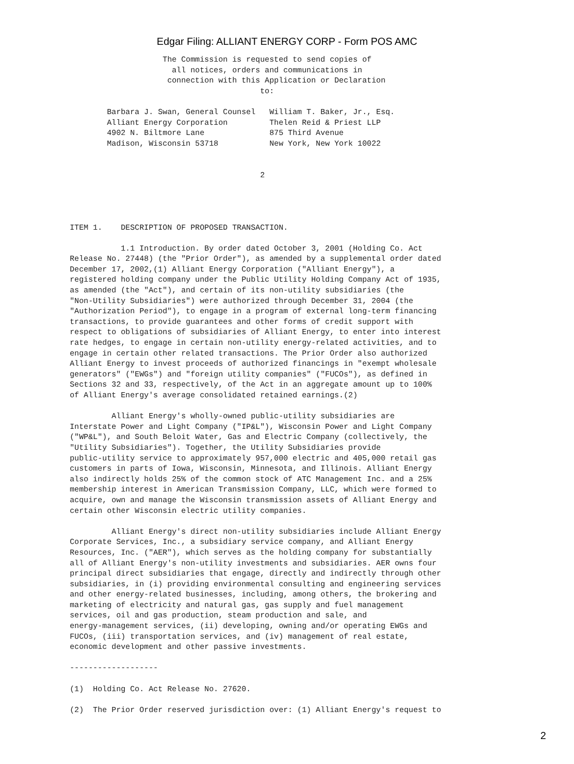Edgar Filing: ALLIANT ENERGY CORP - Form POS AMC
                    The Commission is requested to send copies of
                      all notices, orders and communications in
                     connection with this Application or Declaration
                                         to:

        Barbara J. Swan, General Counsel   William T. Baker, Jr., Esq.
        Alliant Energy Corporation         Thelen Reid & Priest LLP
        4902 N. Biltmore Lane              875 Third Avenue
        Madison, Wisconsin 53718           New York, New York 10022


                                         2




ITEM 1.    DESCRIPTION OF PROPOSED TRANSACTION.

           1.1 Introduction. By order dated October 3, 2001 (Holding Co. Act
Release No. 27448) (the "Prior Order"), as amended by a supplemental order dated
December 17, 2002,(1) Alliant Energy Corporation ("Alliant Energy"), a
registered holding company under the Public Utility Holding Company Act of 1935,
as amended (the "Act"), and certain of its non-utility subsidiaries (the
"Non-Utility Subsidiaries") were authorized through December 31, 2004 (the
"Authorization Period"), to engage in a program of external long-term financing
transactions, to provide guarantees and other forms of credit support with
respect to obligations of subsidiaries of Alliant Energy, to enter into interest
rate hedges, to engage in certain non-utility energy-related activities, and to
engage in certain other related transactions. The Prior Order also authorized
Alliant Energy to invest proceeds of authorized financings in "exempt wholesale
generators" ("EWGs") and "foreign utility companies" ("FUCOs"), as defined in
Sections 32 and 33, respectively, of the Act in an aggregate amount up to 100%
of Alliant Energy's average consolidated retained earnings.(2)

         Alliant Energy's wholly-owned public-utility subsidiaries are
Interstate Power and Light Company ("IP&L"), Wisconsin Power and Light Company
("WP&L"), and South Beloit Water, Gas and Electric Company (collectively, the
"Utility Subsidiaries"). Together, the Utility Subsidiaries provide
public-utility service to approximately 957,000 electric and 405,000 retail gas
customers in parts of Iowa, Wisconsin, Minnesota, and Illinois. Alliant Energy
also indirectly holds 25% of the common stock of ATC Management Inc. and a 25%
membership interest in American Transmission Company, LLC, which were formed to
acquire, own and manage the Wisconsin transmission assets of Alliant Energy and
certain other Wisconsin electric utility companies.

         Alliant Energy's direct non-utility subsidiaries include Alliant Energy
Corporate Services, Inc., a subsidiary service company, and Alliant Energy
Resources, Inc. ("AER"), which serves as the holding company for substantially
all of Alliant Energy's non-utility investments and subsidiaries. AER owns four
principal direct subsidiaries that engage, directly and indirectly through other
subsidiaries, in (i) providing environmental consulting and engineering services
and other energy-related businesses, including, among others, the brokering and
marketing of electricity and natural gas, gas supply and fuel management
services, oil and gas production, steam production and sale, and
energy-management services, (ii) developing, owning and/or operating EWGs and
FUCOs, (iii) transportation services, and (iv) management of real estate,
economic development and other passive investments.

-------------------

(1)  Holding Co. Act Release No. 27620.

(2)  The Prior Order reserved jurisdiction over: (1) Alliant Energy's request to
2